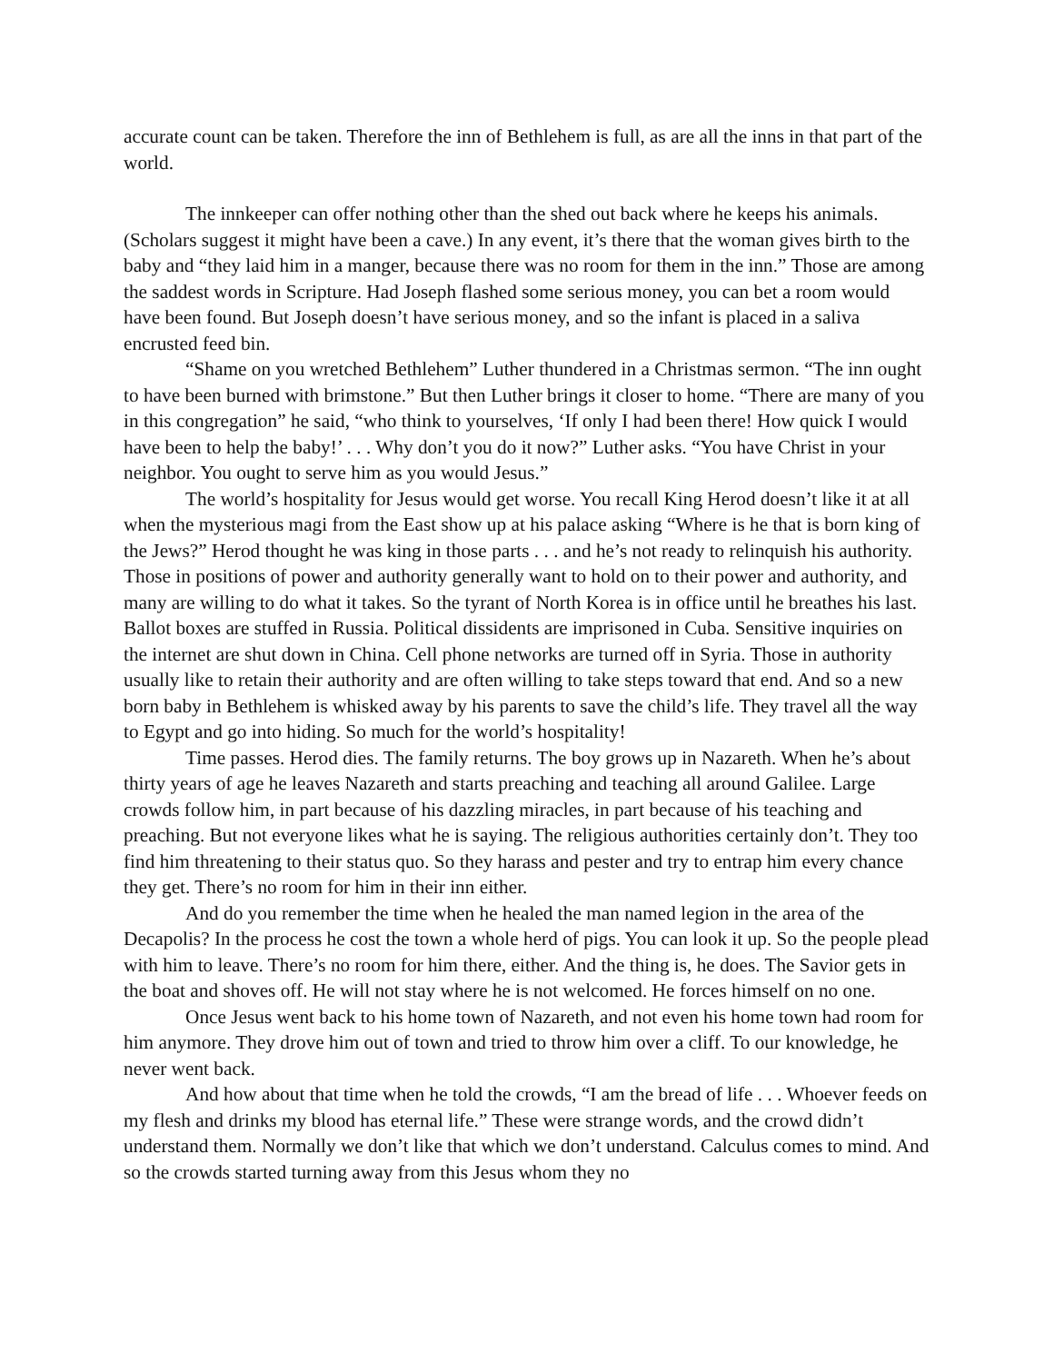accurate count can be taken. Therefore the inn of Bethlehem is full, as are all the inns in that part of the world.
The innkeeper can offer nothing other than the shed out back where he keeps his animals. (Scholars suggest it might have been a cave.) In any event, it’s there that the woman gives birth to the baby and “they laid him in a manger, because there was no room for them in the inn.” Those are among the saddest words in Scripture. Had Joseph flashed some serious money, you can bet a room would have been found. But Joseph doesn’t have serious money, and so the infant is placed in a saliva encrusted feed bin.
“Shame on you wretched Bethlehem” Luther thundered in a Christmas sermon. “The inn ought to have been burned with brimstone.” But then Luther brings it closer to home. “There are many of you in this congregation” he said, “who think to yourselves, ‘If only I had been there! How quick I would have been to help the baby!’ . . . Why don’t you do it now?” Luther asks. “You have Christ in your neighbor. You ought to serve him as you would Jesus.”
The world’s hospitality for Jesus would get worse. You recall King Herod doesn’t like it at all when the mysterious magi from the East show up at his palace asking “Where is he that is born king of the Jews?” Herod thought he was king in those parts . . . and he’s not ready to relinquish his authority. Those in positions of power and authority generally want to hold on to their power and authority, and many are willing to do what it takes. So the tyrant of North Korea is in office until he breathes his last. Ballot boxes are stuffed in Russia. Political dissidents are imprisoned in Cuba. Sensitive inquiries on the internet are shut down in China. Cell phone networks are turned off in Syria. Those in authority usually like to retain their authority and are often willing to take steps toward that end. And so a new born baby in Bethlehem is whisked away by his parents to save the child’s life. They travel all the way to Egypt and go into hiding. So much for the world’s hospitality!
Time passes. Herod dies. The family returns. The boy grows up in Nazareth. When he’s about thirty years of age he leaves Nazareth and starts preaching and teaching all around Galilee. Large crowds follow him, in part because of his dazzling miracles, in part because of his teaching and preaching. But not everyone likes what he is saying. The religious authorities certainly don’t. They too find him threatening to their status quo. So they harass and pester and try to entrap him every chance they get. There’s no room for him in their inn either.
And do you remember the time when he healed the man named legion in the area of the Decapolis? In the process he cost the town a whole herd of pigs. You can look it up. So the people plead with him to leave. There’s no room for him there, either. And the thing is, he does. The Savior gets in the boat and shoves off. He will not stay where he is not welcomed. He forces himself on no one.
Once Jesus went back to his home town of Nazareth, and not even his home town had room for him anymore. They drove him out of town and tried to throw him over a cliff. To our knowledge, he never went back.
And how about that time when he told the crowds, “I am the bread of life . . . Whoever feeds on my flesh and drinks my blood has eternal life.” These were strange words, and the crowd didn’t understand them. Normally we don’t like that which we don’t understand. Calculus comes to mind. And so the crowds started turning away from this Jesus whom they no